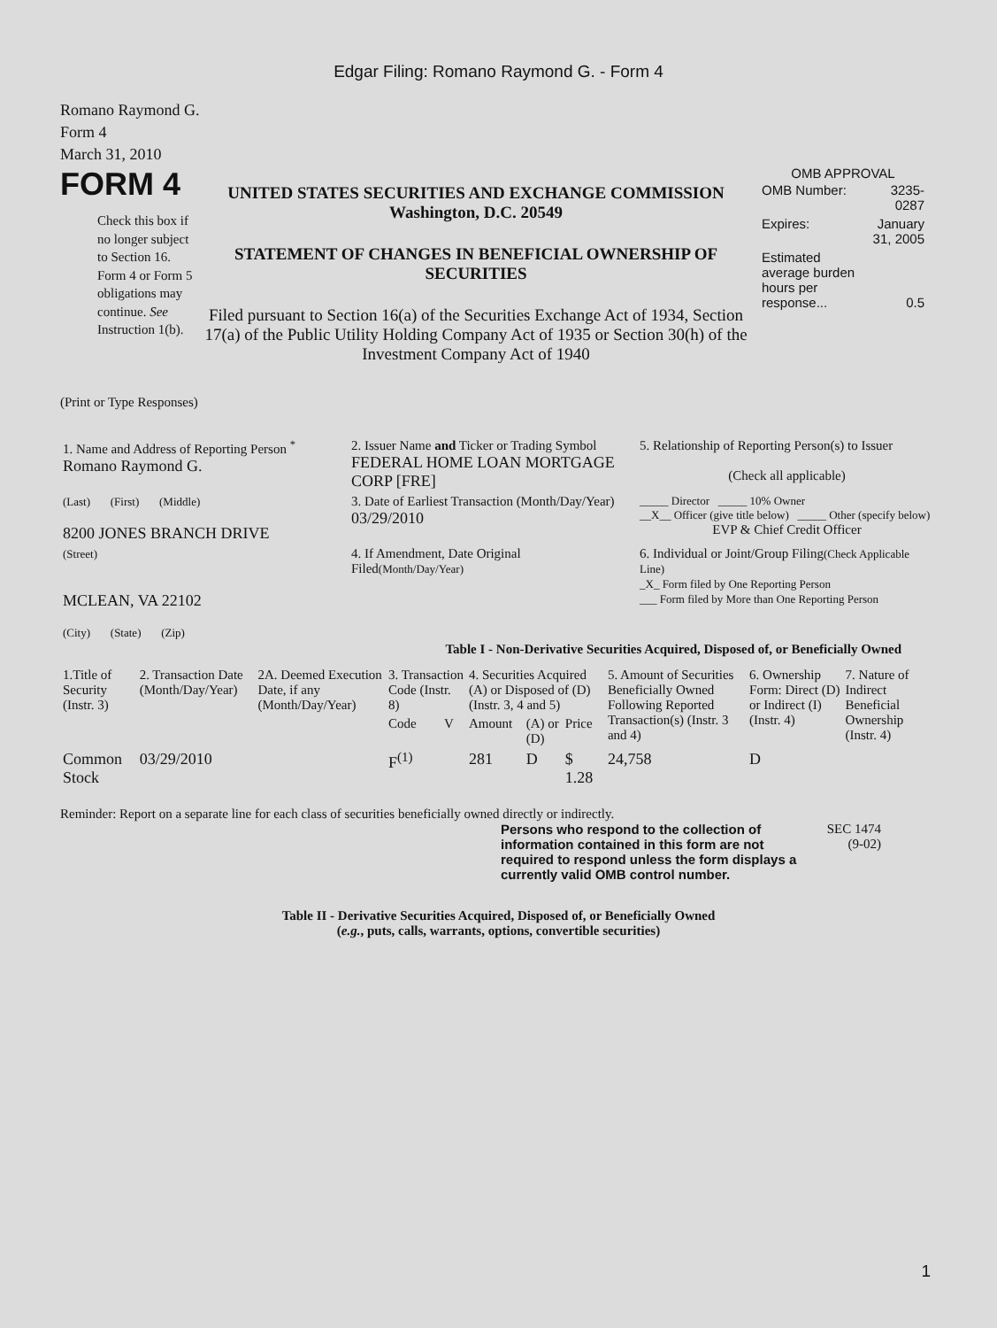Edgar Filing: Romano Raymond G. - Form 4
Romano Raymond G.
Form 4
March 31, 2010
FORM 4
Check this box if no longer subject to Section 16. Form 4 or Form 5 obligations may continue. See Instruction 1(b).
UNITED STATES SECURITIES AND EXCHANGE COMMISSION
Washington, D.C. 20549
STATEMENT OF CHANGES IN BENEFICIAL OWNERSHIP OF SECURITIES
Filed pursuant to Section 16(a) of the Securities Exchange Act of 1934, Section 17(a) of the Public Utility Holding Company Act of 1935 or Section 30(h) of the Investment Company Act of 1940
OMB APPROVAL
| OMB Number: | 3235-0287 |
| Expires: | January 31, 2005 |
| Estimated average burden hours per response... | 0.5 |
(Print or Type Responses)
| 1. Name and Address of Reporting Person <sup>*</sup> Romano Raymond G. | 2. Issuer Name and Ticker or Trading Symbol FEDERAL HOME LOAN MORTGAGE CORP [FRE] | 5. Relationship of Reporting Person(s) to Issuer (Check all applicable) |
| (Last) (First) (Middle) 8200 JONES BRANCH DRIVE | 3. Date of Earliest Transaction (Month/Day/Year) 03/29/2010 | _____ Director _____ 10% Owner __X__ Officer (give title below) _____ Other (specify below) EVP & Chief Credit Officer |
| (Street) MCLEAN, VA 22102 (City) (State) (Zip) | 4. If Amendment, Date Original Filed (Month/Day/Year) | 6. Individual or Joint/Group Filing (Check Applicable Line) _X_ Form filed by One Reporting Person ___ Form filed by More than One Reporting Person |
Table I - Non-Derivative Securities Acquired, Disposed of, or Beneficially Owned
| 1.Title of Security (Instr. 3) | 2. Transaction Date (Month/Day/Year) | 2A. Deemed Execution Date, if any (Month/Day/Year) | 3. Transaction Code (Instr. 8) | | 4. Securities Acquired (A) or Disposed of (D) (Instr. 3, 4 and 5) | | | 5. Amount of Securities Beneficially Owned Following Reported Transaction(s) (Instr. 3 and 4) | 6. Ownership Form: Direct (D) or Indirect (I) (Instr. 4) | 7. Nature of Indirect Beneficial Ownership (Instr. 4) |
| --- | --- | --- | --- | --- | --- | --- | --- | --- | --- | --- |
| | | | Code | V | Amount | (A) or (D) | Price | | | |
| Common Stock | 03/29/2010 | | F<sup>(1)</sup> | | 281 | D | $ 1.28 | 24,758 | D | |
Reminder: Report on a separate line for each class of securities beneficially owned directly or indirectly.
Persons who respond to the collection of information contained in this form are not required to respond unless the form displays a currently valid OMB control number.
SEC 1474
(9-02)
Table II - Derivative Securities Acquired, Disposed of, or Beneficially Owned
(e.g., puts, calls, warrants, options, convertible securities)
1